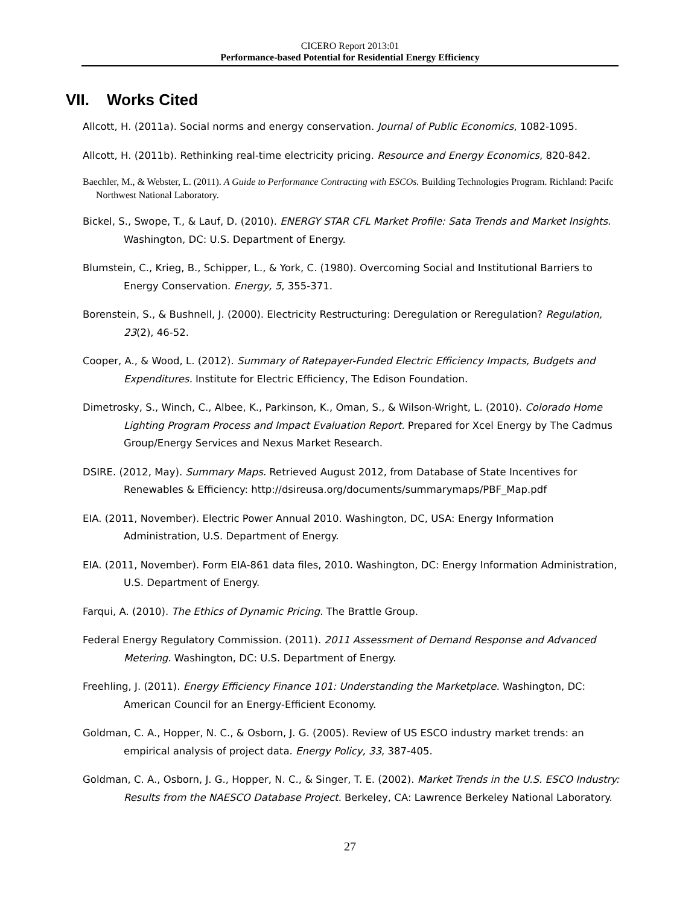CICERO Report 2013:01
Performance-based Potential for Residential Energy Efficiency
VII. Works Cited
Allcott, H. (2011a). Social norms and energy conservation. Journal of Public Economics, 1082-1095.
Allcott, H. (2011b). Rethinking real-time electricity pricing. Resource and Energy Economics, 820-842.
Baechler, M., & Webster, L. (2011). A Guide to Performance Contracting with ESCOs. Building Technologies Program. Richland: Pacifc Northwest National Laboratory.
Bickel, S., Swope, T., & Lauf, D. (2010). ENERGY STAR CFL Market Profile: Sata Trends and Market Insights. Washington, DC: U.S. Department of Energy.
Blumstein, C., Krieg, B., Schipper, L., & York, C. (1980). Overcoming Social and Institutional Barriers to Energy Conservation. Energy, 5, 355-371.
Borenstein, S., & Bushnell, J. (2000). Electricity Restructuring: Deregulation or Reregulation? Regulation, 23(2), 46-52.
Cooper, A., & Wood, L. (2012). Summary of Ratepayer-Funded Electric Efficiency Impacts, Budgets and Expenditures. Institute for Electric Efficiency, The Edison Foundation.
Dimetrosky, S., Winch, C., Albee, K., Parkinson, K., Oman, S., & Wilson-Wright, L. (2010). Colorado Home Lighting Program Process and Impact Evaluation Report. Prepared for Xcel Energy by The Cadmus Group/Energy Services and Nexus Market Research.
DSIRE. (2012, May). Summary Maps. Retrieved August 2012, from Database of State Incentives for Renewables & Efficiency: http://dsireusa.org/documents/summarymaps/PBF_Map.pdf
EIA. (2011, November). Electric Power Annual 2010. Washington, DC, USA: Energy Information Administration, U.S. Department of Energy.
EIA. (2011, November). Form EIA-861 data files, 2010. Washington, DC: Energy Information Administration, U.S. Department of Energy.
Farqui, A. (2010). The Ethics of Dynamic Pricing. The Brattle Group.
Federal Energy Regulatory Commission. (2011). 2011 Assessment of Demand Response and Advanced Metering. Washington, DC: U.S. Department of Energy.
Freehling, J. (2011). Energy Efficiency Finance 101: Understanding the Marketplace. Washington, DC: American Council for an Energy-Efficient Economy.
Goldman, C. A., Hopper, N. C., & Osborn, J. G. (2005). Review of US ESCO industry market trends: an empirical analysis of project data. Energy Policy, 33, 387-405.
Goldman, C. A., Osborn, J. G., Hopper, N. C., & Singer, T. E. (2002). Market Trends in the U.S. ESCO Industry: Results from the NAESCO Database Project. Berkeley, CA: Lawrence Berkeley National Laboratory.
27